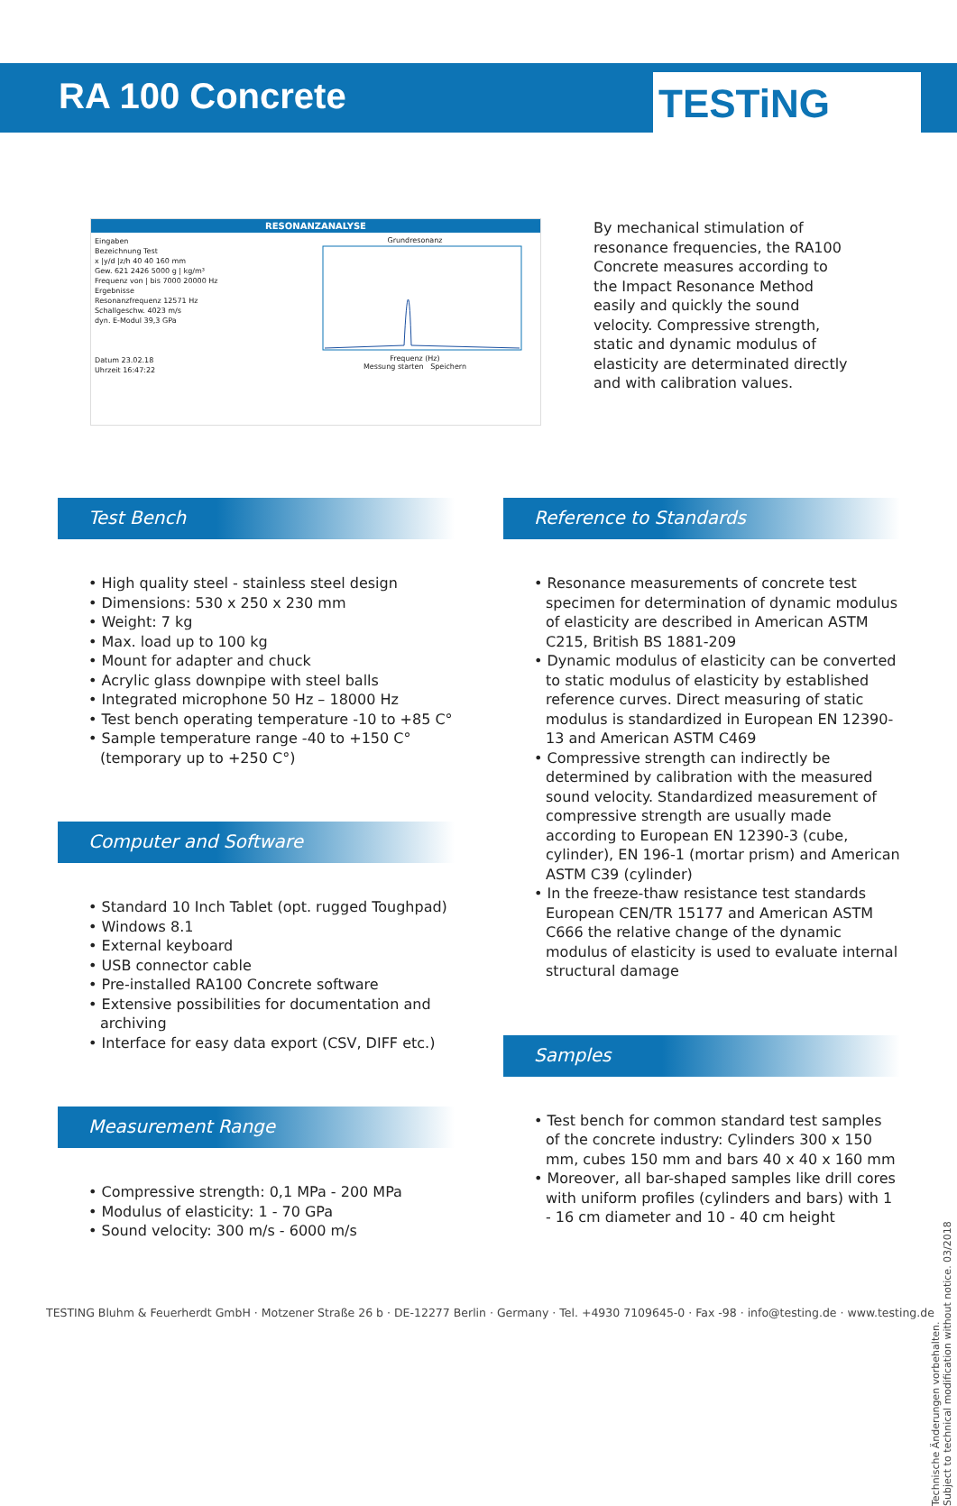RA 100 Concrete
TESTiNG
RESONANZANALYSE
Eingaben
Bezeichnung Test
x |y/d |z/h 40 40 160 mm
Gew. 621 2426 5000 g | kg/m³
Frequenz von | bis 7000 20000 Hz
Ergebnisse
Resonanzfrequenz 12571 Hz
Schallgeschw. 4023 m/s
dyn. E-Modul 39,3 GPa
Datum 23.02.18
Uhrzeit 16:47:22
GrundresonanzFrequenz (Hz)
Messung starten Speichern
By mechanical stimulation of resonance frequencies, the RA100 Concrete measures according to the Impact Resonance Method easily and quickly the sound velocity. Compressive strength, static and dynamic modulus of elasticity are determinated directly and with calibration values.
Test Bench
• High quality steel - stainless steel design
• Dimensions: 530 x 250 x 230 mm
• Weight: 7 kg
• Max. load up to 100 kg
• Mount for adapter and chuck
• Acrylic glass downpipe with steel balls
• Integrated microphone 50 Hz – 18000 Hz
• Test bench operating temperature -10 to +85 C°
• Sample temperature range -40 to +150 C° (temporary up to +250 C°)
Computer and Software
• Standard 10 Inch Tablet (opt. rugged Toughpad)
• Windows 8.1
• External keyboard
• USB connector cable
• Pre-installed RA100 Concrete software
• Extensive possibilities for documentation and archiving
• Interface for easy data export (CSV, DIFF etc.)
Measurement Range
• Compressive strength: 0,1 MPa - 200 MPa
• Modulus of elasticity: 1 - 70 GPa
• Sound velocity: 300 m/s - 6000 m/s
Reference to Standards
• Resonance measurements of concrete test specimen for determination of dynamic modulus of elasticity are described in American ASTM C215, British BS 1881-209
• Dynamic modulus of elasticity can be converted to static modulus of elasticity by established reference curves. Direct measuring of static modulus is standardized in European EN 12390-13 and American ASTM C469
• Compressive strength can indirectly be determined by calibration with the measured sound velocity. Standardized measurement of compressive strength are usually made according to European EN 12390-3 (cube, cylinder), EN 196-1 (mortar prism) and American ASTM C39 (cylinder)
• In the freeze-thaw resistance test standards European CEN/TR 15177 and American ASTM C666 the relative change of the dynamic modulus of elasticity is used to evaluate internal structural damage
Samples
• Test bench for common standard test samples of the concrete industry: Cylinders 300 x 150 mm, cubes 150 mm and bars 40 x 40 x 160 mm
• Moreover, all bar-shaped samples like drill cores with uniform profiles (cylinders and bars) with 1 - 16 cm diameter and 10 - 40 cm height
Technische Änderungen vorbehalten.
Subject to technical modification without notice. 03/2018
TESTING Bluhm & Feuerherdt GmbH · Motzener Straße 26 b · DE-12277 Berlin · Germany · Tel. +4930 7109645-0 · Fax -98 · info@testing.de · www.testing.de